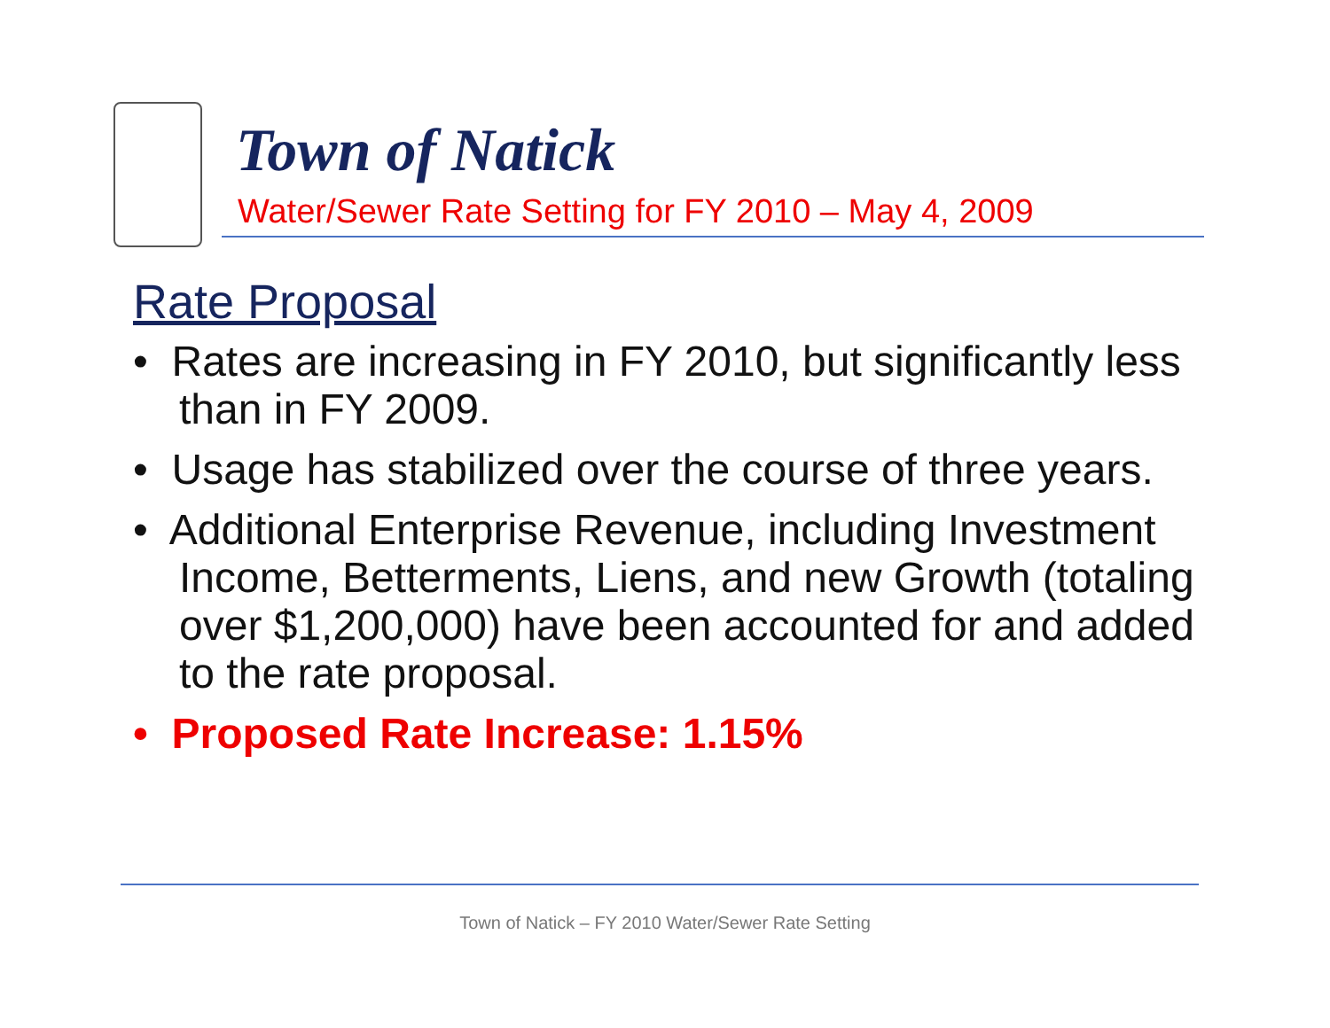Town of Natick
Water/Sewer Rate Setting for FY 2010 – May 4, 2009
Rate Proposal
• Rates are increasing in FY 2010, but significantly less than in FY 2009.
• Usage has stabilized over the course of three years.
• Additional Enterprise Revenue, including Investment Income, Betterments, Liens, and new Growth (totaling over $1,200,000) have been accounted for and added to the rate proposal.
• Proposed Rate Increase: 1.15%
Town of Natick – FY 2010 Water/Sewer Rate Setting